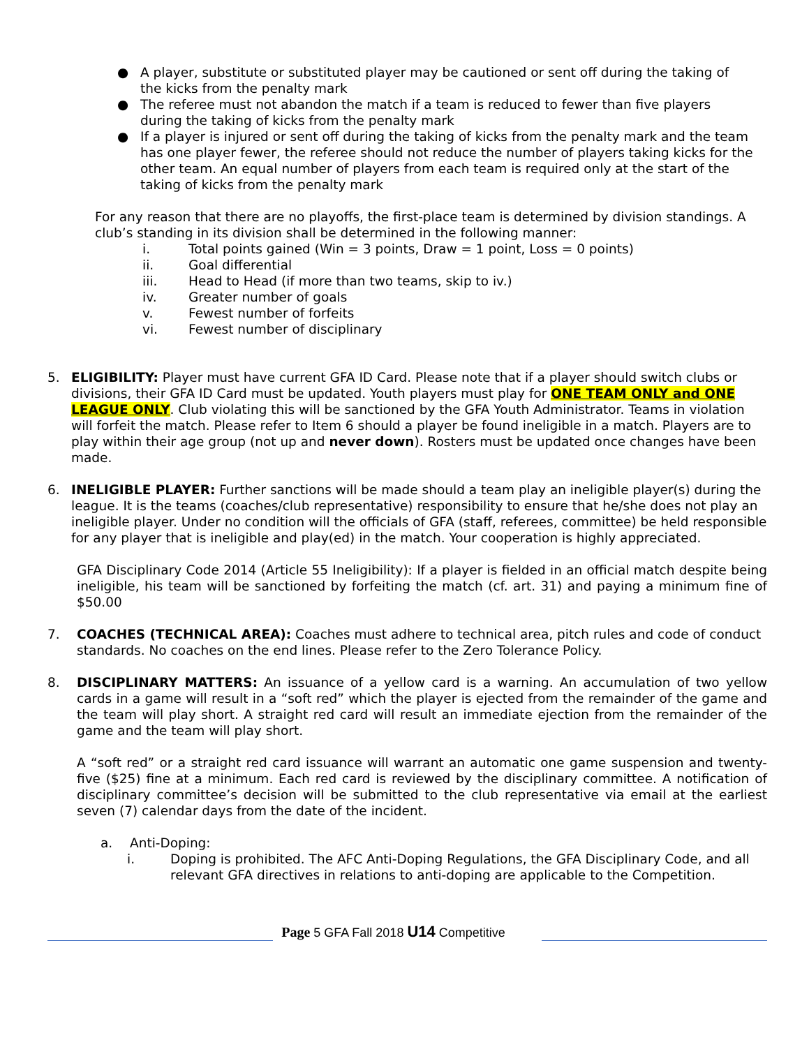● A player, substitute or substituted player may be cautioned or sent off during the taking of the kicks from the penalty mark
● The referee must not abandon the match if a team is reduced to fewer than five players during the taking of kicks from the penalty mark
● If a player is injured or sent off during the taking of kicks from the penalty mark and the team has one player fewer, the referee should not reduce the number of players taking kicks for the other team. An equal number of players from each team is required only at the start of the taking of kicks from the penalty mark
For any reason that there are no playoffs, the first-place team is determined by division standings. A club’s standing in its division shall be determined in the following manner:
i. Total points gained (Win = 3 points, Draw = 1 point, Loss = 0 points)
ii. Goal differential
iii. Head to Head (if more than two teams, skip to iv.)
iv. Greater number of goals
v. Fewest number of forfeits
vi. Fewest number of disciplinary
5. ELIGIBILITY: Player must have current GFA ID Card. Please note that if a player should switch clubs or divisions, their GFA ID Card must be updated. Youth players must play for ONE TEAM ONLY and ONE LEAGUE ONLY. Club violating this will be sanctioned by the GFA Youth Administrator. Teams in violation will forfeit the match. Please refer to Item 6 should a player be found ineligible in a match. Players are to play within their age group (not up and never down). Rosters must be updated once changes have been made.
6. INELIGIBLE PLAYER: Further sanctions will be made should a team play an ineligible player(s) during the league. It is the teams (coaches/club representative) responsibility to ensure that he/she does not play an ineligible player. Under no condition will the officials of GFA (staff, referees, committee) be held responsible for any player that is ineligible and play(ed) in the match. Your cooperation is highly appreciated.
GFA Disciplinary Code 2014 (Article 55 Ineligibility): If a player is fielded in an official match despite being ineligible, his team will be sanctioned by forfeiting the match (cf. art. 31) and paying a minimum fine of $50.00
7. COACHES (TECHNICAL AREA): Coaches must adhere to technical area, pitch rules and code of conduct standards. No coaches on the end lines. Please refer to the Zero Tolerance Policy.
8. DISCIPLINARY MATTERS: An issuance of a yellow card is a warning. An accumulation of two yellow cards in a game will result in a “soft red” which the player is ejected from the remainder of the game and the team will play short. A straight red card will result an immediate ejection from the remainder of the game and the team will play short.
A “soft red” or a straight red card issuance will warrant an automatic one game suspension and twenty-five ($25) fine at a minimum. Each red card is reviewed by the disciplinary committee. A notification of disciplinary committee’s decision will be submitted to the club representative via email at the earliest seven (7) calendar days from the date of the incident.
a. Anti-Doping:
i. Doping is prohibited. The AFC Anti-Doping Regulations, the GFA Disciplinary Code, and all relevant GFA directives in relations to anti-doping are applicable to the Competition.
Page 5 GFA Fall 2018 U14 Competitive